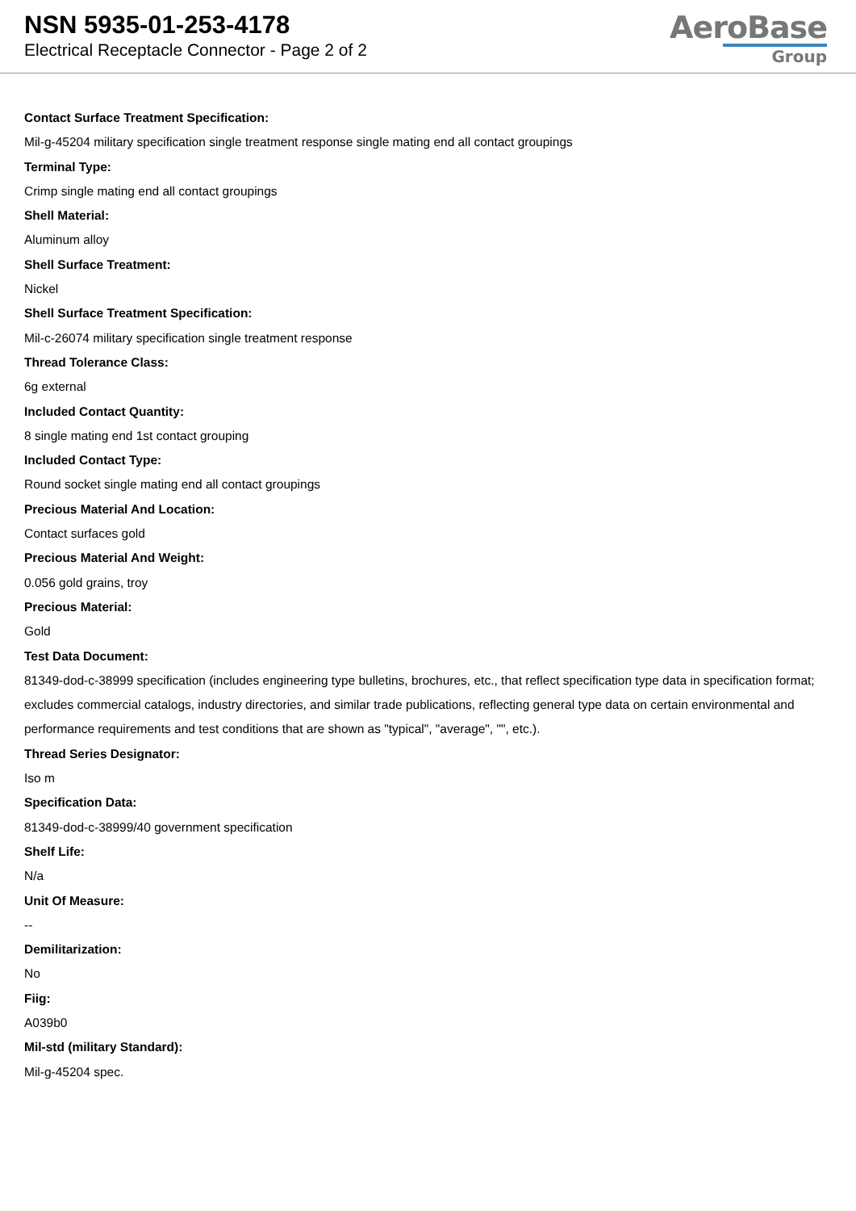NSN 5935-01-253-4178
Electrical Receptacle Connector - Page 2 of 2
AeroBase
Group
Contact Surface Treatment Specification:
Mil-g-45204 military specification single treatment response single mating end all contact groupings
Terminal Type:
Crimp single mating end all contact groupings
Shell Material:
Aluminum alloy
Shell Surface Treatment:
Nickel
Shell Surface Treatment Specification:
Mil-c-26074 military specification single treatment response
Thread Tolerance Class:
6g external
Included Contact Quantity:
8 single mating end 1st contact grouping
Included Contact Type:
Round socket single mating end all contact groupings
Precious Material And Location:
Contact surfaces gold
Precious Material And Weight:
0.056 gold grains, troy
Precious Material:
Gold
Test Data Document:
81349-dod-c-38999 specification (includes engineering type bulletins, brochures, etc., that reflect specification type data in specification format; excludes commercial catalogs, industry directories, and similar trade publications, reflecting general type data on certain environmental and performance requirements and test conditions that are shown as "typical", "average", "", etc.).
Thread Series Designator:
Iso m
Specification Data:
81349-dod-c-38999/40 government specification
Shelf Life:
N/a
Unit Of Measure:
--
Demilitarization:
No
Fiig:
A039b0
Mil-std (military Standard):
Mil-g-45204 spec.